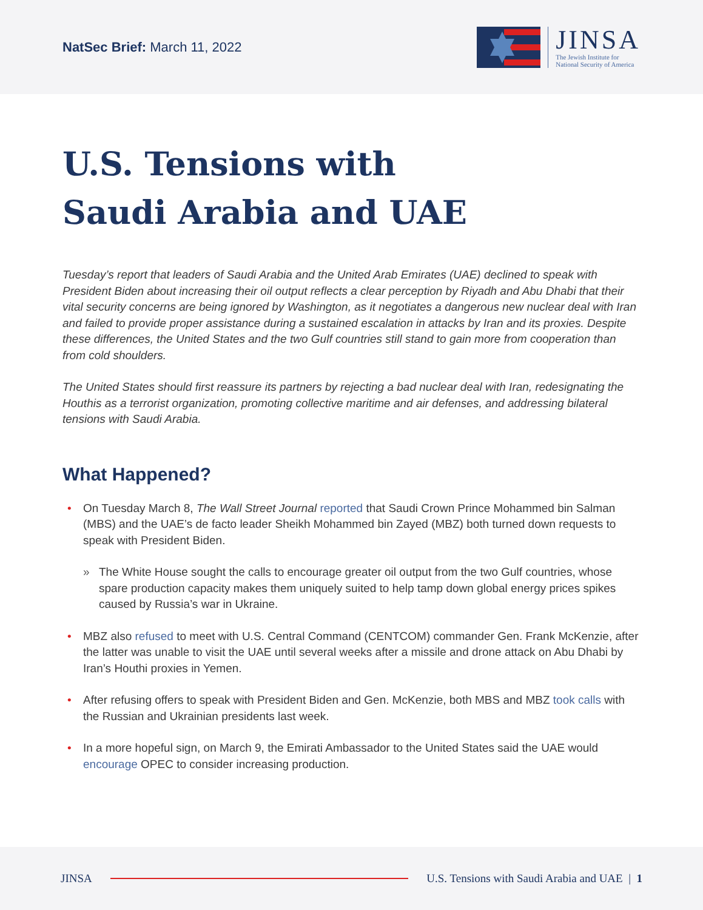NatSec Brief: March 11, 2022
JINSA
The Jewish Institute for
National Security of America
U.S. Tensions with
Saudi Arabia and UAE
Tuesday’s report that leaders of Saudi Arabia and the United Arab Emirates (UAE) declined to speak with President Biden about increasing their oil output reflects a clear perception by Riyadh and Abu Dhabi that their vital security concerns are being ignored by Washington, as it negotiates a dangerous new nuclear deal with Iran and failed to provide proper assistance during a sustained escalation in attacks by Iran and its proxies. Despite these differences, the United States and the two Gulf countries still stand to gain more from cooperation than from cold shoulders.
The United States should first reassure its partners by rejecting a bad nuclear deal with Iran, redesignating the Houthis as a terrorist organization, promoting collective maritime and air defenses, and addressing bilateral tensions with Saudi Arabia.
What Happened?
• On Tuesday March 8, The Wall Street Journal reported that Saudi Crown Prince Mohammed bin Salman (MBS) and the UAE’s de facto leader Sheikh Mohammed bin Zayed (MBZ) both turned down requests to speak with President Biden.
» The White House sought the calls to encourage greater oil output from the two Gulf countries, whose spare production capacity makes them uniquely suited to help tamp down global energy prices spikes caused by Russia’s war in Ukraine.
• MBZ also refused to meet with U.S. Central Command (CENTCOM) commander Gen. Frank McKenzie, after the latter was unable to visit the UAE until several weeks after a missile and drone attack on Abu Dhabi by Iran’s Houthi proxies in Yemen.
• After refusing offers to speak with President Biden and Gen. McKenzie, both MBS and MBZ took calls with the Russian and Ukrainian presidents last week.
• In a more hopeful sign, on March 9, the Emirati Ambassador to the United States said the UAE would encourage OPEC to consider increasing production.
JINSA
U.S. Tensions with Saudi Arabia and UAE | 1